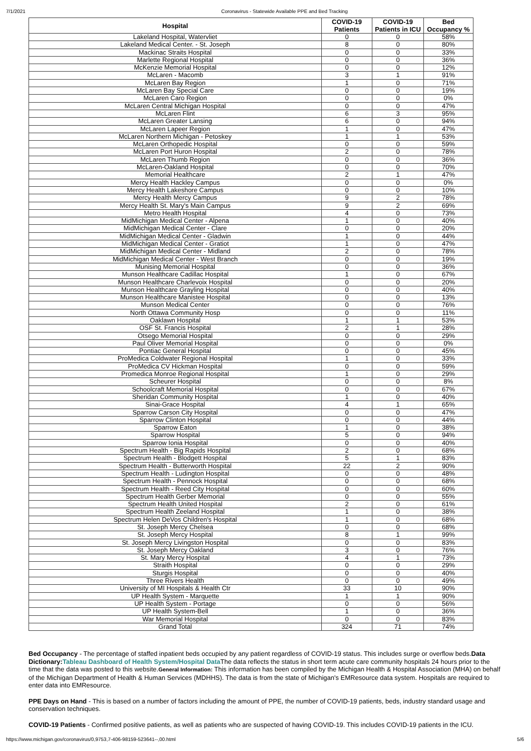7/1/2021 Coronavirus - Statewide Available PPE and Bed Tracking
| Hospital | COVID-19 Patients | COVID-19 Patients in ICU | Bed Occupancy % |
| --- | --- | --- | --- |
| Lakeland Hospital, Watervliet | 0 | 0 | 58% |
| Lakeland Medical Center. - St. Joseph | 8 | 0 | 80% |
| Mackinac Straits Hospital | 0 | 0 | 33% |
| Marlette Regional Hospital | 0 | 0 | 36% |
| McKenzie Memorial Hospital | 0 | 0 | 12% |
| McLaren - Macomb | 3 | 1 | 91% |
| McLaren Bay Region | 1 | 0 | 71% |
| McLaren Bay Special Care | 0 | 0 | 19% |
| McLaren Caro Region | 0 | 0 | 0% |
| McLaren Central Michigan Hospital | 0 | 0 | 47% |
| McLaren Flint | 6 | 3 | 95% |
| McLaren Greater Lansing | 6 | 0 | 94% |
| McLaren Lapeer Region | 1 | 0 | 47% |
| McLaren Northern Michigan - Petoskey | 1 | 1 | 53% |
| McLaren Orthopedic Hospital | 0 | 0 | 59% |
| McLaren Port Huron Hospital | 2 | 0 | 78% |
| McLaren Thumb Region | 0 | 0 | 36% |
| McLaren-Oakland Hospital | 0 | 0 | 70% |
| Memorial Healthcare | 2 | 1 | 47% |
| Mercy Health Hackley Campus | 0 | 0 | 0% |
| Mercy Health Lakeshore Campus | 0 | 0 | 10% |
| Mercy Health Mercy Campus | 9 | 2 | 78% |
| Mercy Health St. Mary's Main Campus | 9 | 2 | 69% |
| Metro Health Hospital | 4 | 0 | 73% |
| MidMichigan Medical Center - Alpena | 1 | 0 | 40% |
| MidMichigan Medical Center - Clare | 0 | 0 | 20% |
| MidMichigan Medical Center - Gladwin | 1 | 0 | 44% |
| MidMichigan Medical Center - Gratiot | 1 | 0 | 47% |
| MidMichigan Medical Center - Midland | 2 | 0 | 78% |
| MidMichigan Medical Center - West Branch | 0 | 0 | 19% |
| Munising Memorial Hospital | 0 | 0 | 36% |
| Munson Healthcare Cadillac Hospital | 1 | 0 | 67% |
| Munson Healthcare Charlevoix Hospital | 0 | 0 | 20% |
| Munson Healthcare Grayling Hospital | 0 | 0 | 40% |
| Munson Healthcare Manistee Hospital | 0 | 0 | 13% |
| Munson Medical Center | 0 | 0 | 76% |
| North Ottawa Community Hosp | 0 | 0 | 11% |
| Oaklawn Hospital | 1 | 1 | 53% |
| OSF St. Francis Hospital | 2 | 1 | 28% |
| Otsego Memorial Hospital | 0 | 0 | 29% |
| Paul Oliver Memorial Hospital | 0 | 0 | 0% |
| Pontiac General Hospital | 0 | 0 | 45% |
| ProMedica Coldwater Regional Hospital | 1 | 0 | 33% |
| ProMedica CV Hickman Hospital | 0 | 0 | 59% |
| Promedica Monroe Regional Hospital | 1 | 0 | 29% |
| Scheurer Hospital | 0 | 0 | 8% |
| Schoolcraft Memorial Hospital | 0 | 0 | 67% |
| Sheridan Community Hospital | 1 | 0 | 40% |
| Sinai-Grace Hospital | 4 | 1 | 65% |
| Sparrow Carson City Hospital | 0 | 0 | 47% |
| Sparrow Clinton Hospital | 0 | 0 | 44% |
| Sparrow Eaton | 1 | 0 | 38% |
| Sparrow Hospital | 5 | 0 | 94% |
| Sparrow Ionia Hospital | 0 | 0 | 40% |
| Spectrum Health - Big Rapids Hospital | 2 | 0 | 68% |
| Spectrum Health - Blodgett Hospital | 5 | 1 | 83% |
| Spectrum Health - Butterworth Hospital | 22 | 2 | 90% |
| Spectrum Health - Ludington Hospital | 0 | 0 | 48% |
| Spectrum Health - Pennock Hospital | 0 | 0 | 68% |
| Spectrum Health - Reed City Hospital | 0 | 0 | 60% |
| Spectrum Health Gerber Memorial | 0 | 0 | 55% |
| Spectrum Health United Hospital | 2 | 0 | 61% |
| Spectrum Health Zeeland Hospital | 1 | 0 | 38% |
| Spectrum Helen DeVos Children's Hospital | 1 | 0 | 68% |
| St. Joseph Mercy Chelsea | 0 | 0 | 68% |
| St. Joseph Mercy Hospital | 8 | 1 | 99% |
| St. Joseph Mercy Livingston Hospital | 0 | 0 | 83% |
| St. Joseph Mercy Oakland | 3 | 0 | 76% |
| St. Mary Mercy Hospital | 4 | 1 | 73% |
| Straith Hospital | 0 | 0 | 29% |
| Sturgis Hospital | 0 | 0 | 40% |
| Three Rivers Health | 0 | 0 | 49% |
| University of MI Hospitals & Health Ctr | 33 | 10 | 90% |
| UP Health System - Marquette | 1 | 1 | 90% |
| UP Health System - Portage | 0 | 0 | 56% |
| UP Health System-Bell | 1 | 0 | 36% |
| War Memorial Hospital | 0 | 0 | 83% |
| Grand Total | 324 | 71 | 74% |
Bed Occupancy - The percentage of staffed inpatient beds occupied by any patient regardless of COVID-19 status. This includes surge or overflow beds.Data Dictionary: Tableau Dashboard of Health System/Hospital Data The data reflects the status in short term acute care community hospitals 24 hours prior to the time that the data was posted to this website.General Information: This information has been compiled by the Michigan Health & Hospital Association (MHA) on behalf of the Michigan Department of Health & Human Services (MDHHS). The data is from the state of Michigan's EMResource data system. Hospitals are required to enter data into EMResource.
PPE Days on Hand - This is based on a number of factors including the amount of PPE, the number of COVID-19 patients, beds, industry standard usage and conservation techniques.
COVID-19 Patients - Confirmed positive patients, as well as patients who are suspected of having COVID-19. This includes COVID-19 patients in the ICU.
https://www.michigan.gov/coronavirus/0,9753,7-406-98159-523641--,00.html 5/6